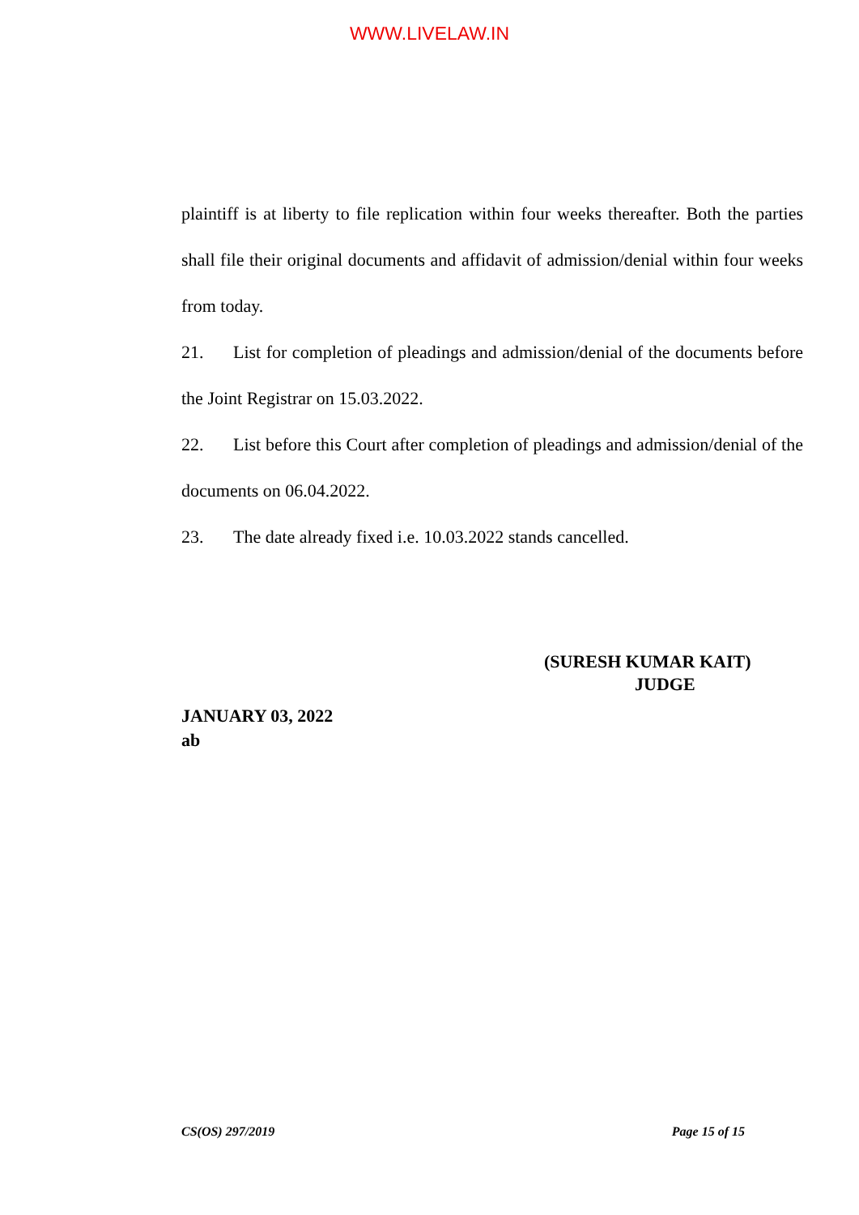WWW.LIVELAW.IN
plaintiff is at liberty to file replication within four weeks thereafter. Both the parties shall file their original documents and affidavit of admission/denial within four weeks from today.
21. List for completion of pleadings and admission/denial of the documents before the Joint Registrar on 15.03.2022.
22. List before this Court after completion of pleadings and admission/denial of the documents on 06.04.2022.
23. The date already fixed i.e. 10.03.2022 stands cancelled.
(SURESH KUMAR KAIT)
JUDGE
JANUARY 03, 2022
ab
CS(OS) 297/2019 Page 15 of 15